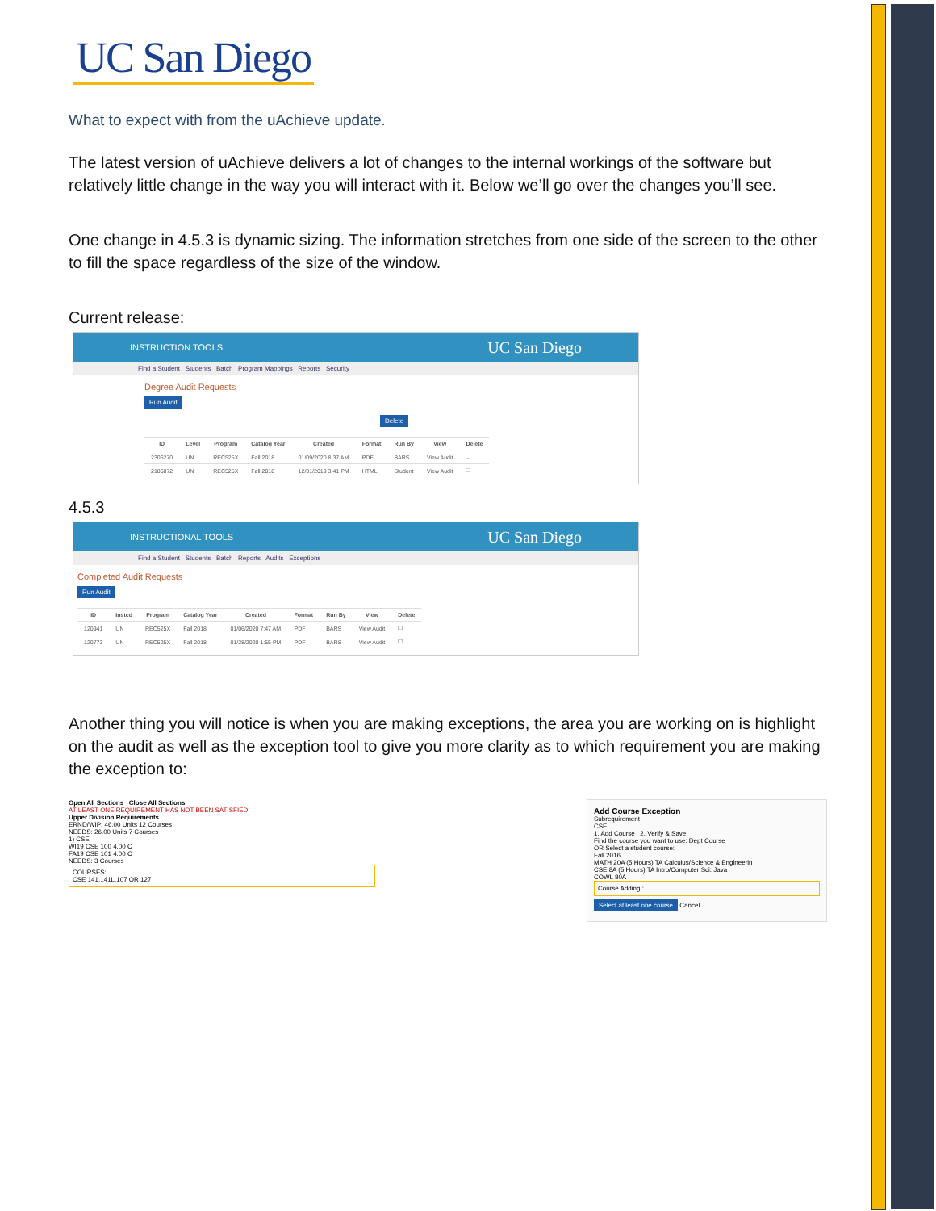UC San Diego
What to expect with from the uAchieve update.
The latest version of uAchieve delivers a lot of changes to the internal workings of the software but relatively little change in the way you will interact with it. Below we’ll go over the changes you’ll see.
One change in 4.5.3 is dynamic sizing. The information stretches from one side of the screen to the other to fill the space regardless of the size of the window.
Current release:
INSTRUCTION TOOLS UC San Diego
Find a Student Students Batch Program Mappings Reports Security
Degree Audit Requests
Run Audit Delete
| ID | Level | Program | Catalog Year | Created | Format | Run By | View | Delete |
| --- | --- | --- | --- | --- | --- | --- | --- | --- |
| 2306270 | UN | REC525X | Fall 2018 | 01/09/2020 8:37 AM | PDF | BARS | View Audit | ☐ |
| 2186872 | UN | REC525X | Fall 2018 | 12/31/2019 3:41 PM | HTML | Student | View Audit | ☐ |
4.5.3
INSTRUCTIONAL TOOLS UC San Diego
Find a Student Students Batch Reports Audits Exceptions
Completed Audit Requests
Run Audit
| ID | Instcd | Program | Catalog Year | Created | Format | Run By | View | Delete |
| --- | --- | --- | --- | --- | --- | --- | --- | --- |
| 120941 | UN | REC525X | Fall 2018 | 01/06/2020 7:47 AM | PDF | BARS | View Audit | ☐ |
| 120773 | UN | REC525X | Fall 2018 | 01/28/2020 1:55 PM | PDF | BARS | View Audit | ☐ |
Another thing you will notice is when you are making exceptions, the area you are working on is highlight on the audit as well as the exception tool to give you more clarity as to which requirement you are making the exception to:
Open All Sections Close All Sections
AT LEAST ONE REQUIREMENT HAS NOT BEEN SATISFIED
Upper Division Requirements
ERND/WIP: 46.00 Units 12 Courses
NEEDS: 26.00 Units 7 Courses
1) CSE
WI19 CSE 100 4.00 C
FA19 CSE 101 4.00 C
NEEDS: 3 Courses
COURSES:
CSE 141,141L,107 OR 127
Add Course Exception
Subrequirement
CSE
1. Add Course 2. Verify & Save
Find the course you want to use: Dept Course
OR Select a student course:
Fall 2016
MATH 20A (5 Hours) TA Calculus/Science & Engineerin
CSE 8A (5 Hours) TA Intro/Computer Sci: Java
COWL 80A
Course Adding :
Select at least one course Cancel